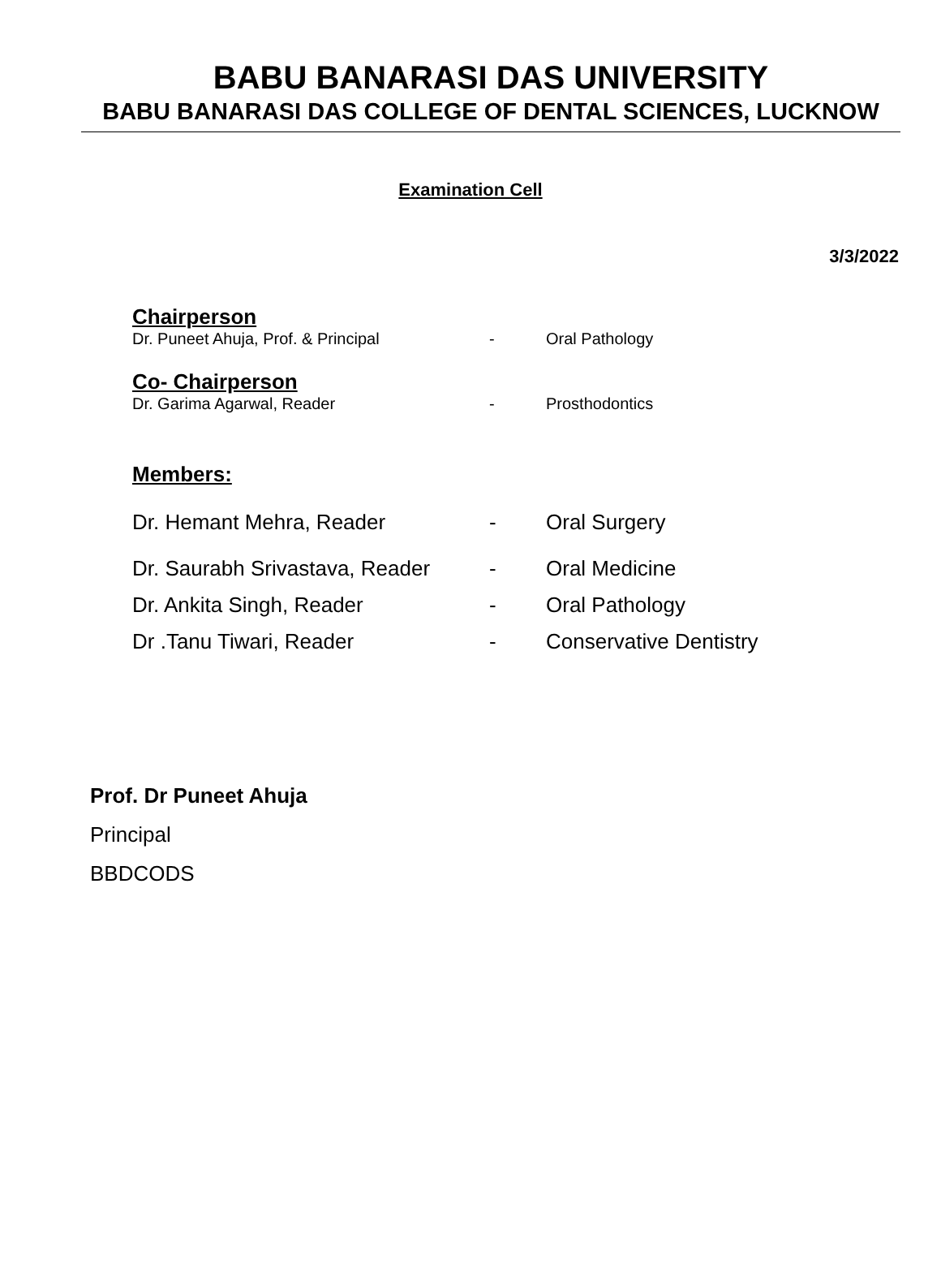BABU BANARASI DAS UNIVERSITY
BABU BANARASI DAS COLLEGE OF DENTAL SCIENCES, LUCKNOW
Examination Cell
3/3/2022
Chairperson
Dr. Puneet Ahuja, Prof. & Principal - Oral Pathology
Co- Chairperson
Dr. Garima Agarwal, Reader - Prosthodontics
Members:
Dr. Hemant Mehra, Reader - Oral Surgery
Dr. Saurabh Srivastava, Reader - Oral Medicine
Dr. Ankita Singh, Reader - Oral Pathology
Dr .Tanu Tiwari, Reader - Conservative Dentistry
Prof. Dr Puneet Ahuja
Principal
BBDCODS